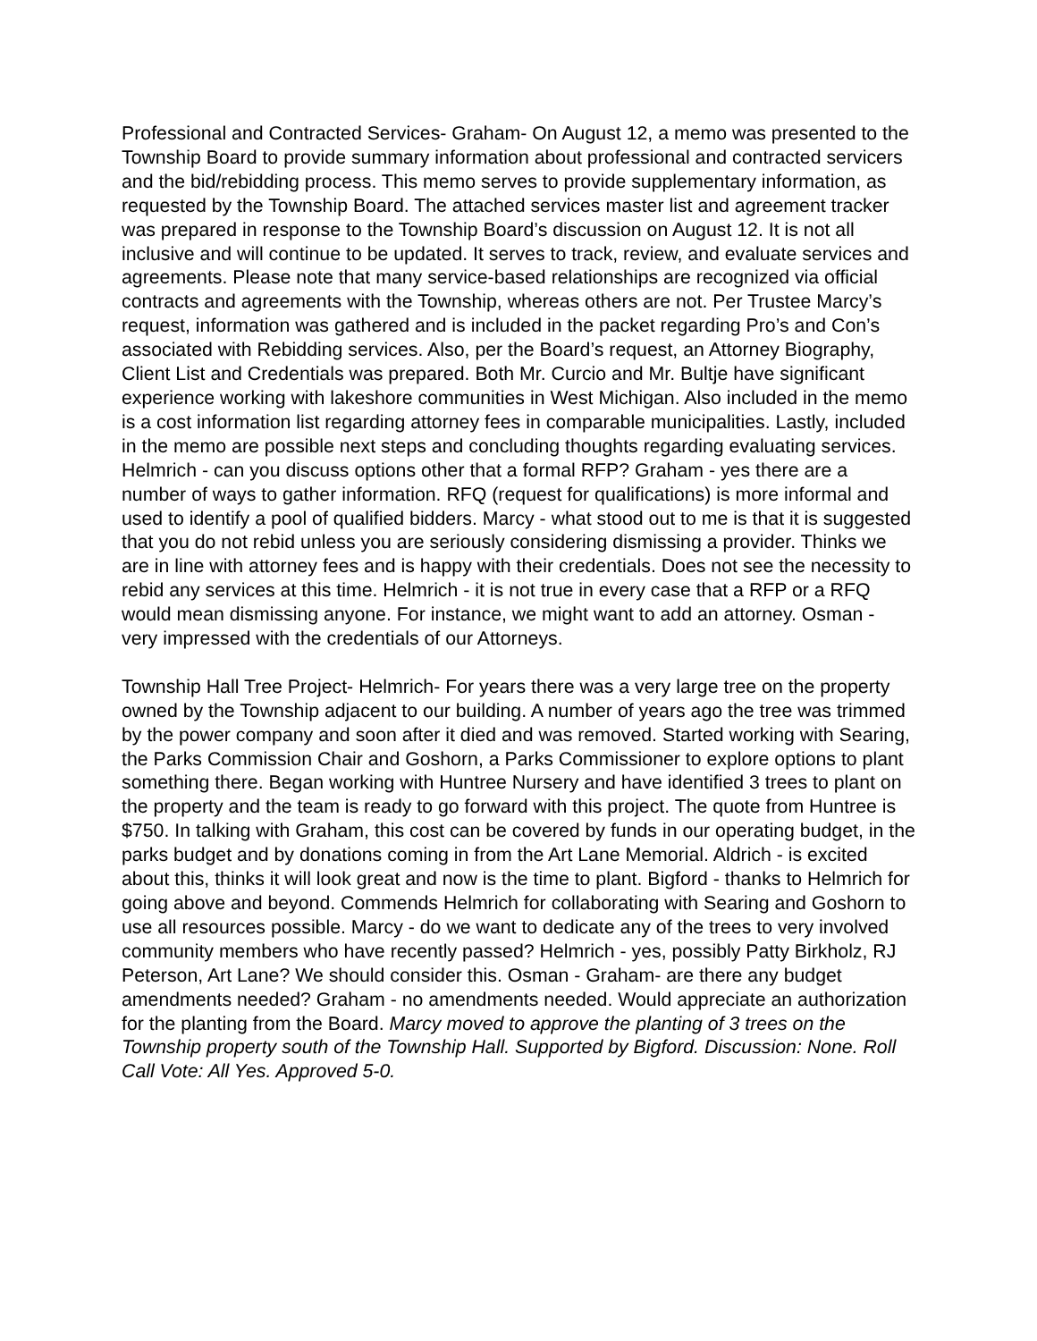Professional and Contracted Services- Graham- On August 12, a memo was presented to the Township Board to provide summary information about professional and contracted servicers and the bid/rebidding process. This memo serves to provide supplementary information, as requested by the Township Board. The attached services master list and agreement tracker was prepared in response to the Township Board’s discussion on August 12. It is not all inclusive and will continue to be updated. It serves to track, review, and evaluate services and agreements. Please note that many service-based relationships are recognized via official contracts and agreements with the Township, whereas others are not. Per Trustee Marcy’s request, information was gathered and is included in the packet regarding Pro’s and Con’s associated with Rebidding services. Also, per the Board’s request, an Attorney Biography, Client List and Credentials was prepared. Both Mr. Curcio and Mr. Bultje have significant experience working with lakeshore communities in West Michigan. Also included in the memo is a cost information list regarding attorney fees in comparable municipalities. Lastly, included in the memo are possible next steps and concluding thoughts regarding evaluating services. Helmrich - can you discuss options other that a formal RFP? Graham - yes there are a number of ways to gather information. RFQ (request for qualifications) is more informal and used to identify a pool of qualified bidders. Marcy - what stood out to me is that it is suggested that you do not rebid unless you are seriously considering dismissing a provider. Thinks we are in line with attorney fees and is happy with their credentials. Does not see the necessity to rebid any services at this time. Helmrich - it is not true in every case that a RFP or a RFQ would mean dismissing anyone. For instance, we might want to add an attorney. Osman - very impressed with the credentials of our Attorneys.
Township Hall Tree Project- Helmrich- For years there was a very large tree on the property owned by the Township adjacent to our building. A number of years ago the tree was trimmed by the power company and soon after it died and was removed. Started working with Searing, the Parks Commission Chair and Goshorn, a Parks Commissioner to explore options to plant something there. Began working with Huntree Nursery and have identified 3 trees to plant on the property and the team is ready to go forward with this project. The quote from Huntree is $750. In talking with Graham, this cost can be covered by funds in our operating budget, in the parks budget and by donations coming in from the Art Lane Memorial. Aldrich - is excited about this, thinks it will look great and now is the time to plant. Bigford - thanks to Helmrich for going above and beyond. Commends Helmrich for collaborating with Searing and Goshorn to use all resources possible. Marcy - do we want to dedicate any of the trees to very involved community members who have recently passed? Helmrich - yes, possibly Patty Birkholz, RJ Peterson, Art Lane? We should consider this. Osman - Graham- are there any budget amendments needed? Graham - no amendments needed. Would appreciate an authorization for the planting from the Board. Marcy moved to approve the planting of 3 trees on the Township property south of the Township Hall. Supported by Bigford. Discussion: None. Roll Call Vote: All Yes. Approved 5-0.